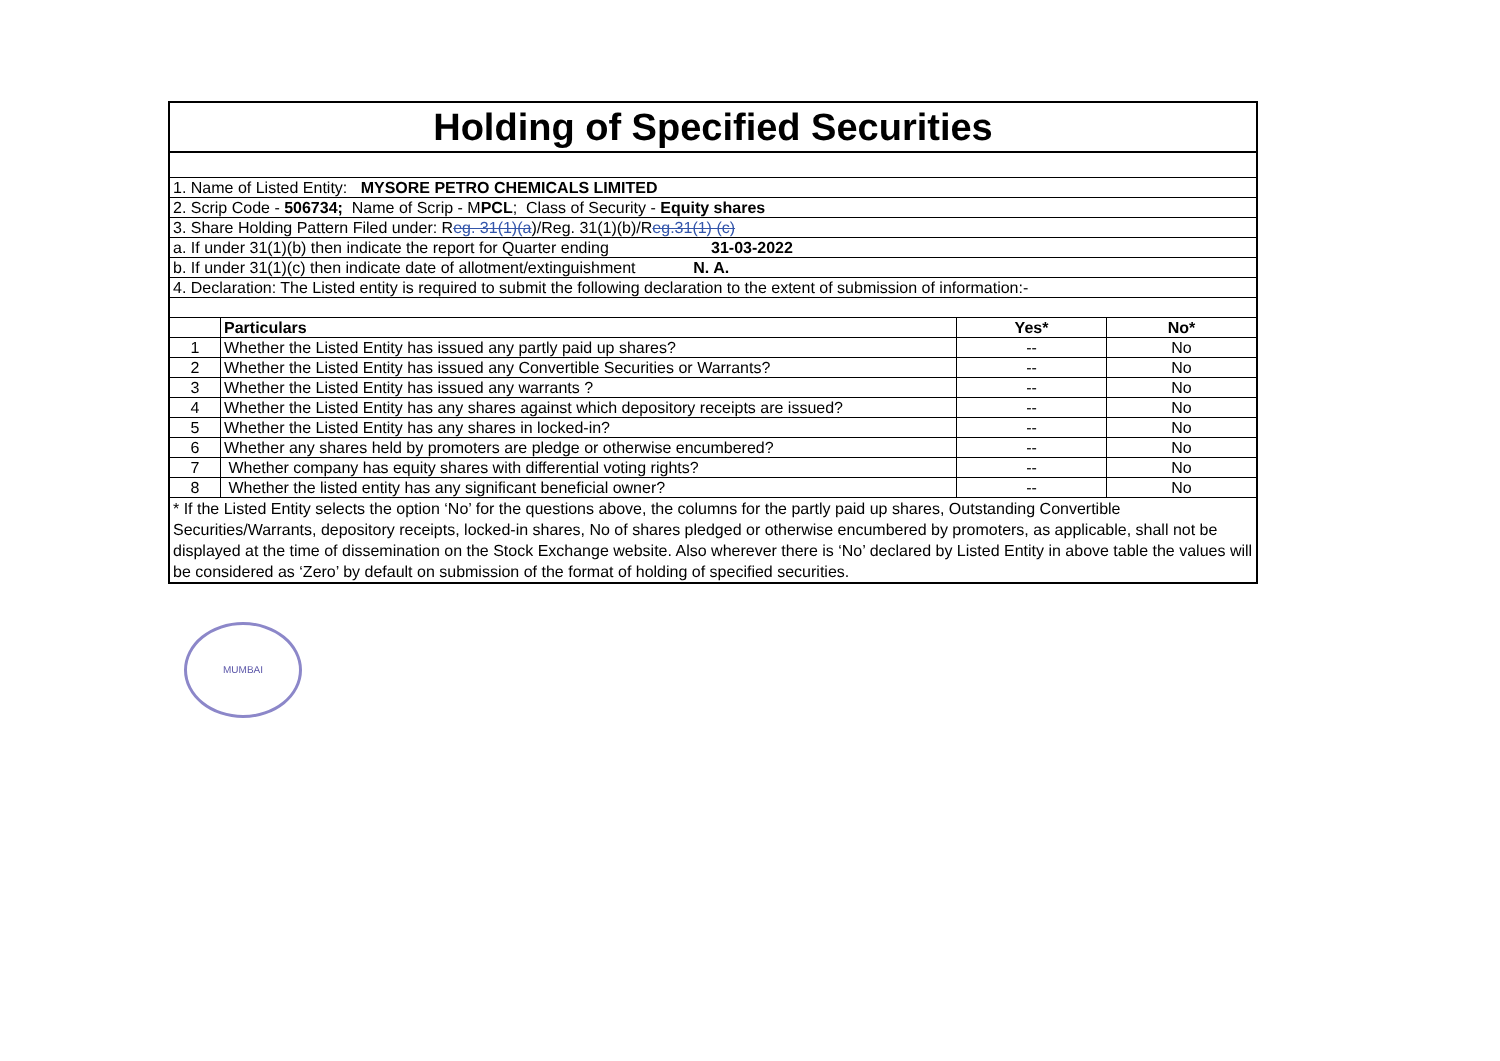| Holding of Specified Securities | | | |
| --- | --- | --- | --- |
| 1. Name of Listed Entity: MYSORE PETRO CHEMICALS LIMITED | | | |
| 2. Scrip Code - 506734; Name of Scrip - M PCL ; Class of Security - Equity shares | | | |
| 3. Share Holding Pattern Filed under: R eg. 31(1)(a )/Reg. 31(1)(b)/R eg.31(1) (c) | | | |
| a. If under 31(1)(b) then indicate the report for Quarter ending 31-03-2022 | | | |
| b. If under 31(1)(c) then indicate date of allotment/extinguishment N. A. | | | |
| 4. Declaration: The Listed entity is required to submit the following declaration to the extent of submission of information:- | | | |
| | Particulars | Yes* | No* |
| 1 | Whether the Listed Entity has issued any partly paid up shares? | -- | No |
| 2 | Whether the Listed Entity has issued any Convertible Securities or Warrants? | -- | No |
| 3 | Whether the Listed Entity has issued any warrants ? | -- | No |
| 4 | Whether the Listed Entity has any shares against which depository receipts are issued? | -- | No |
| 5 | Whether the Listed Entity has any shares in locked-in? | -- | No |
| 6 | Whether any shares held by promoters are pledge or otherwise encumbered? | -- | No |
| 7 | Whether company has equity shares with differential voting rights? | -- | No |
| 8 | Whether the listed entity has any significant beneficial owner? | -- | No |
| * If the Listed Entity selects the option ‘No’ for the questions above, the columns for the partly paid up shares, Outstanding Convertible Securities/Warrants, depository receipts, locked-in shares, No of shares pledged or otherwise encumbered by promoters, as applicable, shall not be displayed at the time of dissemination on the Stock Exchange website. Also wherever there is ‘No’ declared by Listed Entity in above table the values will be considered as ‘Zero’ by default on submission of the format of holding of specified securities. | | | |
MUMBAI